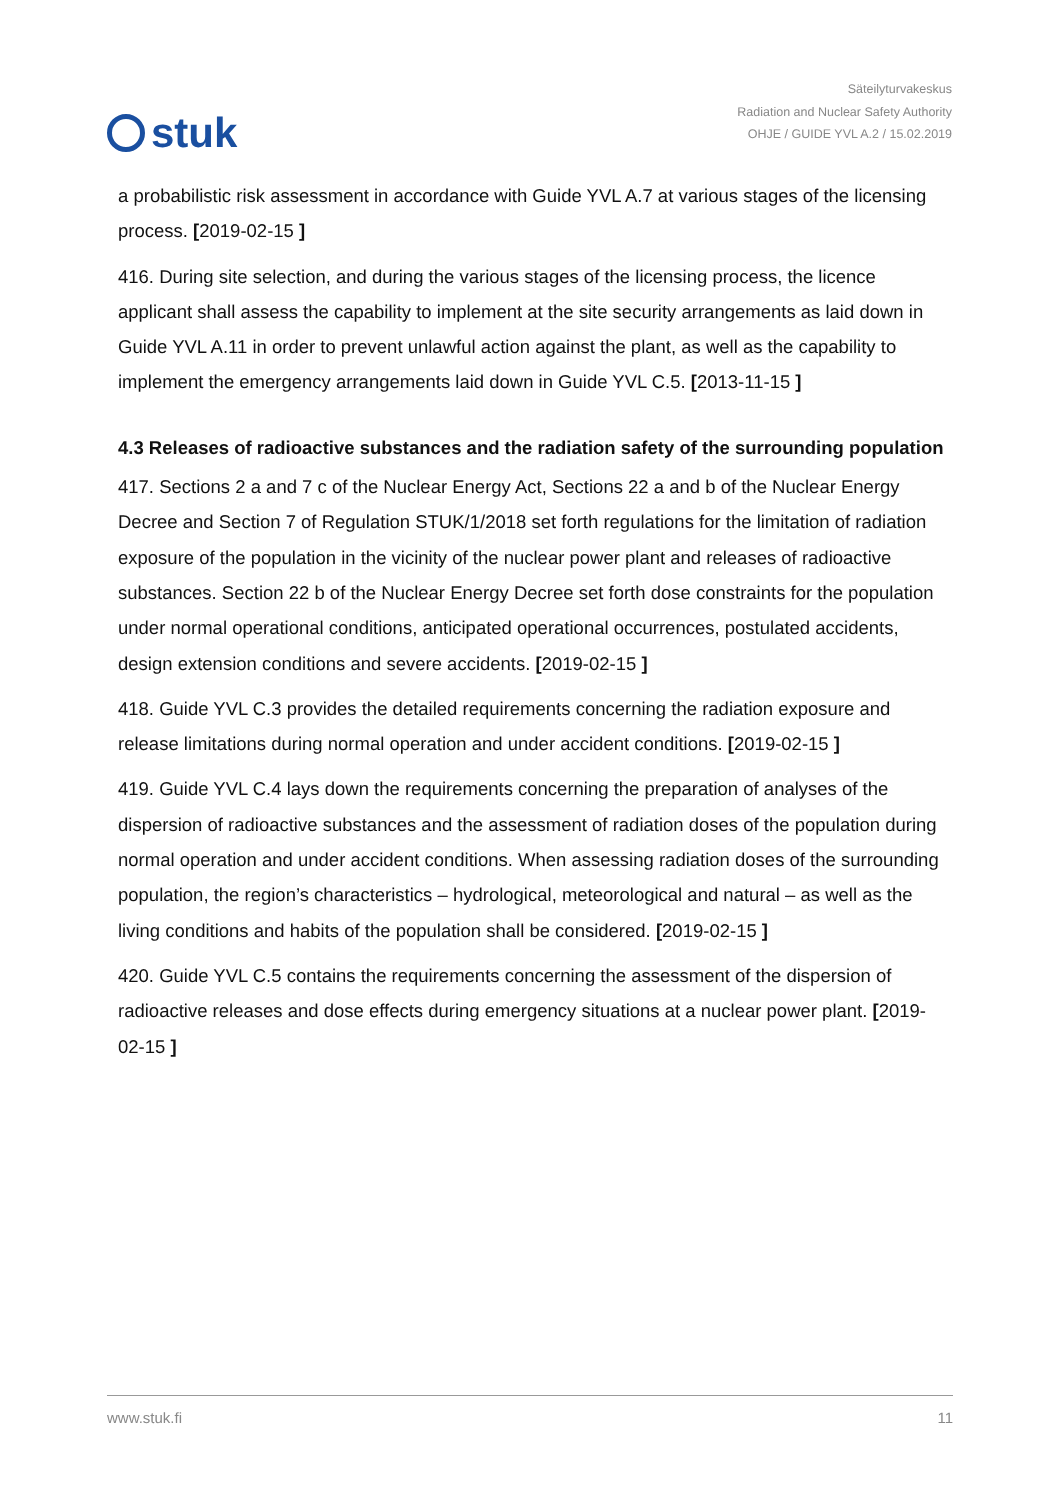stuk
Säteilyturvakeskus
Radiation and Nuclear Safety Authority
OHJE / GUIDE YVL A.2 / 15.02.2019
a probabilistic risk assessment in accordance with Guide YVL A.7 at various stages of the licensing process. [2019-02-15 ]
416. During site selection, and during the various stages of the licensing process, the licence applicant shall assess the capability to implement at the site security arrangements as laid down in Guide YVL A.11 in order to prevent unlawful action against the plant, as well as the capability to implement the emergency arrangements laid down in Guide YVL C.5. [2013-11-15 ]
4.3 Releases of radioactive substances and the radiation safety of the surrounding population
417. Sections 2 a and 7 c of the Nuclear Energy Act, Sections 22 a and b of the Nuclear Energy Decree and Section 7 of Regulation STUK/1/2018 set forth regulations for the limitation of radiation exposure of the population in the vicinity of the nuclear power plant and releases of radioactive substances. Section 22 b of the Nuclear Energy Decree set forth dose constraints for the population under normal operational conditions, anticipated operational occurrences, postulated accidents, design extension conditions and severe accidents. [2019-02-15 ]
418. Guide YVL C.3 provides the detailed requirements concerning the radiation exposure and release limitations during normal operation and under accident conditions. [2019-02-15 ]
419. Guide YVL C.4 lays down the requirements concerning the preparation of analyses of the dispersion of radioactive substances and the assessment of radiation doses of the population during normal operation and under accident conditions. When assessing radiation doses of the surrounding population, the region’s characteristics – hydrological, meteorological and natural – as well as the living conditions and habits of the population shall be considered. [2019-02-15 ]
420. Guide YVL C.5 contains the requirements concerning the assessment of the dispersion of radioactive releases and dose effects during emergency situations at a nuclear power plant. [2019-02-15 ]
www.stuk.fi 11